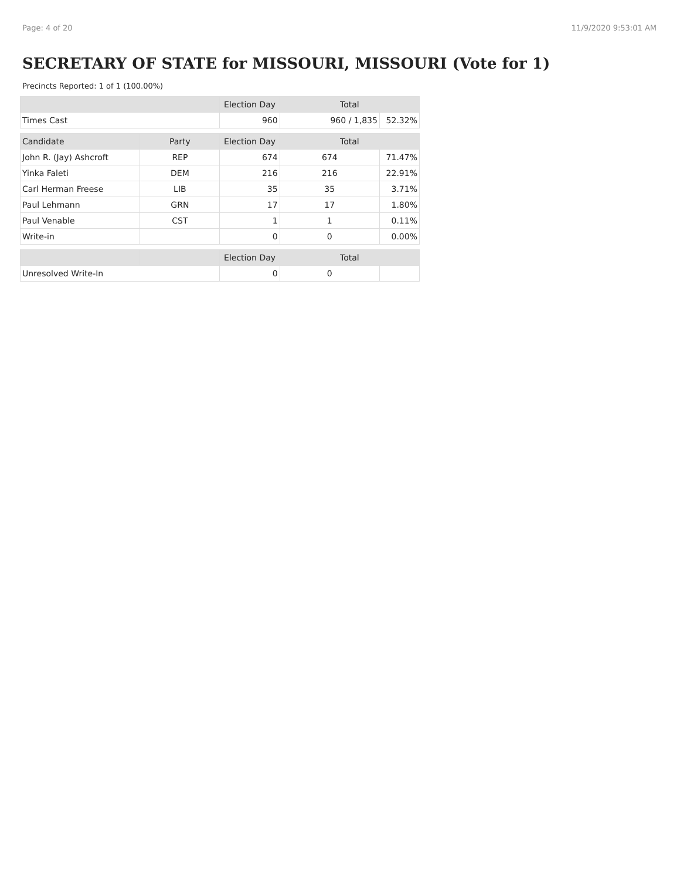Page: 4 of 20 11/9/2020 9:53:01 AM
SECRETARY OF STATE for MISSOURI, MISSOURI (Vote for 1)
Precincts Reported: 1 of 1 (100.00%)
| | | Election Day | Total | |
| --- | --- | --- | --- | --- |
| Times Cast | | 960 | 960 / 1,835 | 52.32% |
| Candidate | Party | Election Day | Total | |
| John R. (Jay) Ashcroft | REP | 674 | 674 | 71.47% |
| Yinka Faleti | DEM | 216 | 216 | 22.91% |
| Carl Herman Freese | LIB | 35 | 35 | 3.71% |
| Paul Lehmann | GRN | 17 | 17 | 1.80% |
| Paul Venable | CST | 1 | 1 | 0.11% |
| Write-in | | 0 | 0 | 0.00% |
| | | Election Day | Total | |
| Unresolved Write-In | | 0 | 0 | |